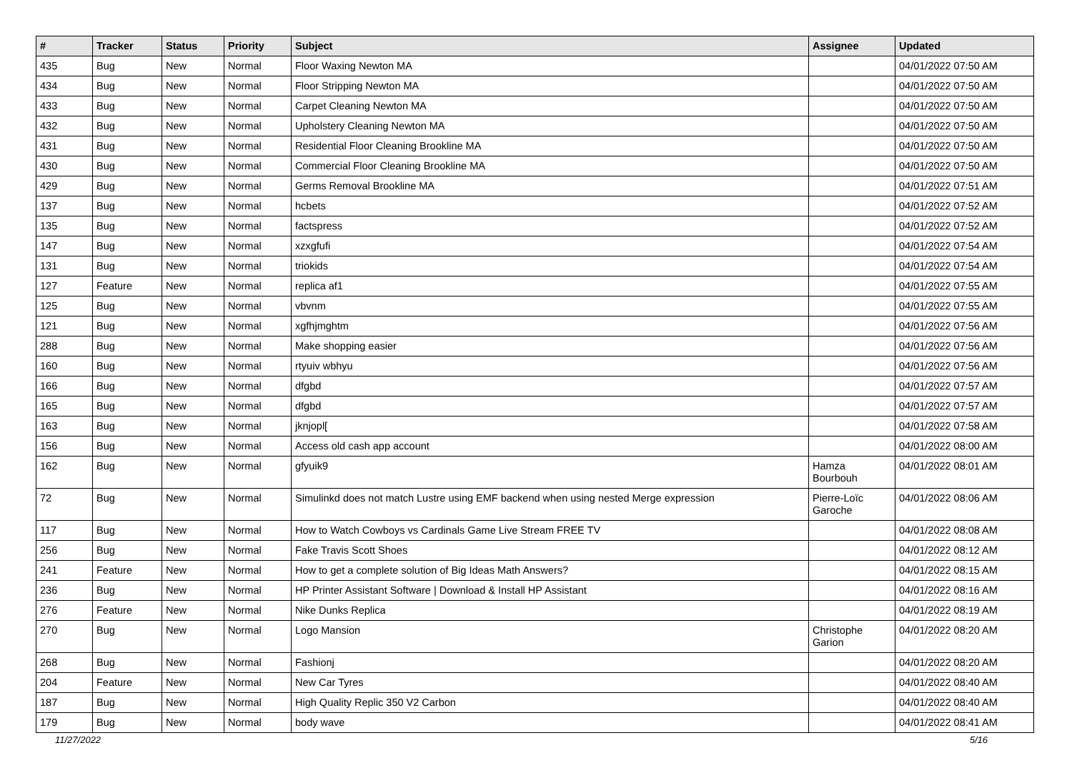| # | Tracker | Status | Priority | Subject | Assignee | Updated |
| --- | --- | --- | --- | --- | --- | --- |
| 435 | Bug | New | Normal | Floor Waxing Newton MA | | 04/01/2022 07:50 AM |
| 434 | Bug | New | Normal | Floor Stripping Newton MA | | 04/01/2022 07:50 AM |
| 433 | Bug | New | Normal | Carpet Cleaning Newton MA | | 04/01/2022 07:50 AM |
| 432 | Bug | New | Normal | Upholstery Cleaning Newton MA | | 04/01/2022 07:50 AM |
| 431 | Bug | New | Normal | Residential Floor Cleaning Brookline MA | | 04/01/2022 07:50 AM |
| 430 | Bug | New | Normal | Commercial Floor Cleaning Brookline MA | | 04/01/2022 07:50 AM |
| 429 | Bug | New | Normal | Germs Removal Brookline MA | | 04/01/2022 07:51 AM |
| 137 | Bug | New | Normal | hcbets | | 04/01/2022 07:52 AM |
| 135 | Bug | New | Normal | factspress | | 04/01/2022 07:52 AM |
| 147 | Bug | New | Normal | xzxgfufi | | 04/01/2022 07:54 AM |
| 131 | Bug | New | Normal | triokids | | 04/01/2022 07:54 AM |
| 127 | Feature | New | Normal | replica af1 | | 04/01/2022 07:55 AM |
| 125 | Bug | New | Normal | vbvnm | | 04/01/2022 07:55 AM |
| 121 | Bug | New | Normal | xgfhjmghtm | | 04/01/2022 07:56 AM |
| 288 | Bug | New | Normal | Make shopping easier | | 04/01/2022 07:56 AM |
| 160 | Bug | New | Normal | rtyuiv wbhyu | | 04/01/2022 07:56 AM |
| 166 | Bug | New | Normal | dfgbd | | 04/01/2022 07:57 AM |
| 165 | Bug | New | Normal | dfgbd | | 04/01/2022 07:57 AM |
| 163 | Bug | New | Normal | jknjopl[ | | 04/01/2022 07:58 AM |
| 156 | Bug | New | Normal | Access old cash app account | | 04/01/2022 08:00 AM |
| 162 | Bug | New | Normal | gfyuik9 | Hamza Bourbouh | 04/01/2022 08:01 AM |
| 72 | Bug | New | Normal | Simulinkd does not match Lustre using EMF backend when using nested Merge expression | Pierre-Loïc Garoche | 04/01/2022 08:06 AM |
| 117 | Bug | New | Normal | How to Watch Cowboys vs Cardinals Game Live Stream FREE TV | | 04/01/2022 08:08 AM |
| 256 | Bug | New | Normal | Fake Travis Scott Shoes | | 04/01/2022 08:12 AM |
| 241 | Feature | New | Normal | How to get a complete solution of Big Ideas Math Answers? | | 04/01/2022 08:15 AM |
| 236 | Bug | New | Normal | HP Printer Assistant Software / Download & Install HP Assistant | | 04/01/2022 08:16 AM |
| 276 | Feature | New | Normal | Nike Dunks Replica | | 04/01/2022 08:19 AM |
| 270 | Bug | New | Normal | Logo Mansion | Christophe Garion | 04/01/2022 08:20 AM |
| 268 | Bug | New | Normal | Fashionj | | 04/01/2022 08:20 AM |
| 204 | Feature | New | Normal | New Car Tyres | | 04/01/2022 08:40 AM |
| 187 | Bug | New | Normal | High Quality Replic 350 V2 Carbon | | 04/01/2022 08:40 AM |
| 179 | Bug | New | Normal | body wave | | 04/01/2022 08:41 AM |
11/27/2022 5/16